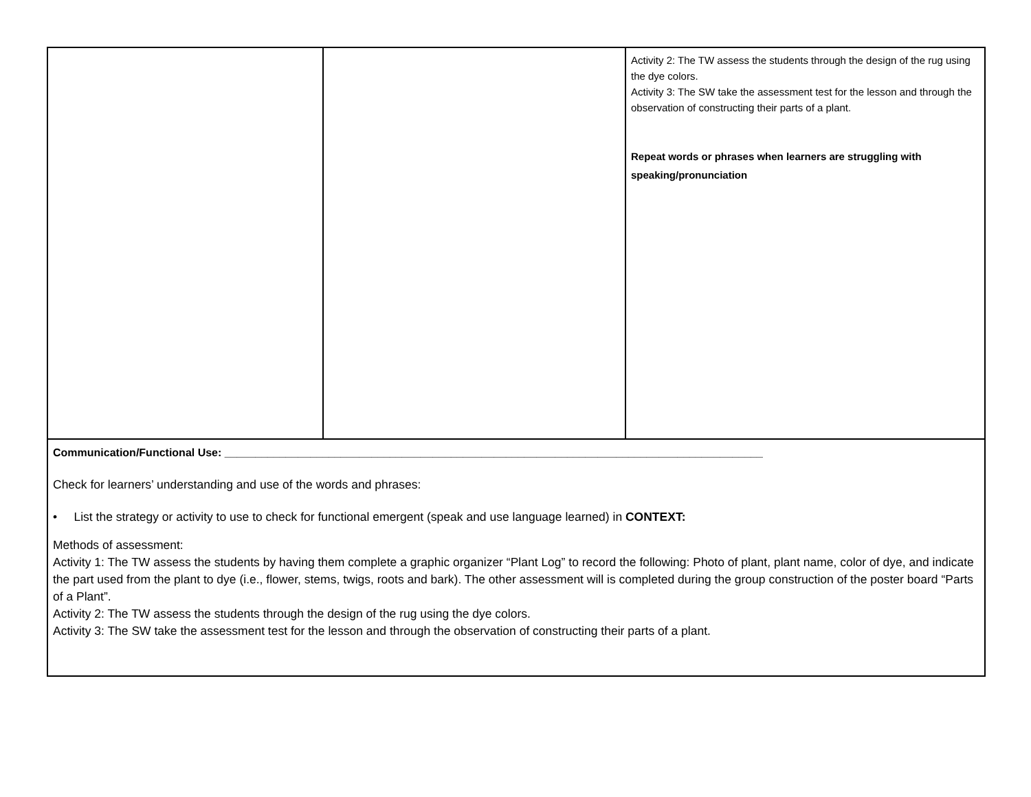| | | Activity 2: The TW assess the students through the design of the rug using the dye colors. Activity 3: The SW take the assessment test for the lesson and through the observation of constructing their parts of a plant. Repeat words or phrases when learners are struggling with speaking/pronunciation |
| Communication/Functional Use: ________________________________________________________________________________________ Check for learners’ understanding and use of the words and phrases: • List the strategy or activity to use to check for functional emergent (speak and use language learned) in CONTEXT: Methods of assessment: Activity 1: The TW assess the students by having them complete a graphic organizer “Plant Log” to record the following: Photo of plant, plant name, color of dye, and indicate the part used from the plant to dye (i.e., flower, stems, twigs, roots and bark). The other assessment will is completed during the group construction of the poster board “Parts of a Plant”. Activity 2: The TW assess the students through the design of the rug using the dye colors. Activity 3: The SW take the assessment test for the lesson and through the observation of constructing their parts of a plant. | | |